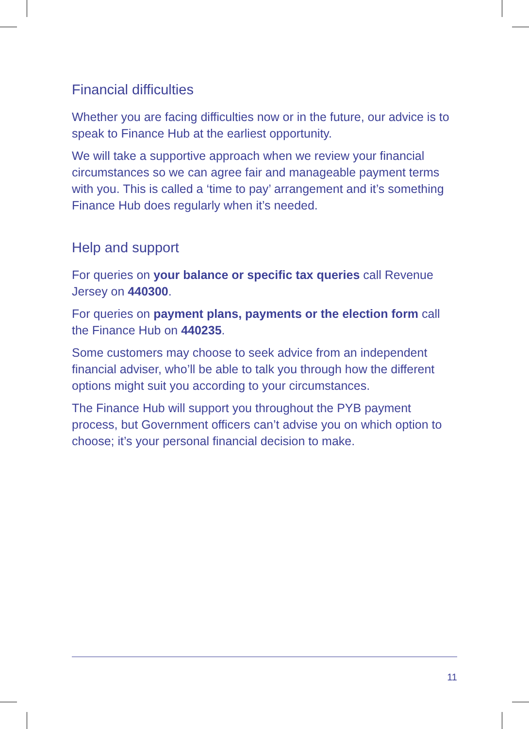Financial difficulties
Whether you are facing difficulties now or in the future, our advice is to speak to Finance Hub at the earliest opportunity.
We will take a supportive approach when we review your financial circumstances so we can agree fair and manageable payment terms with you. This is called a ‘time to pay’ arrangement and it’s something Finance Hub does regularly when it’s needed.
Help and support
For queries on your balance or specific tax queries call Revenue Jersey on 440300.
For queries on payment plans, payments or the election form call the Finance Hub on 440235.
Some customers may choose to seek advice from an independent financial adviser, who’ll be able to talk you through how the different options might suit you according to your circumstances.
The Finance Hub will support you throughout the PYB payment process, but Government officers can’t advise you on which option to choose; it’s your personal financial decision to make.
11